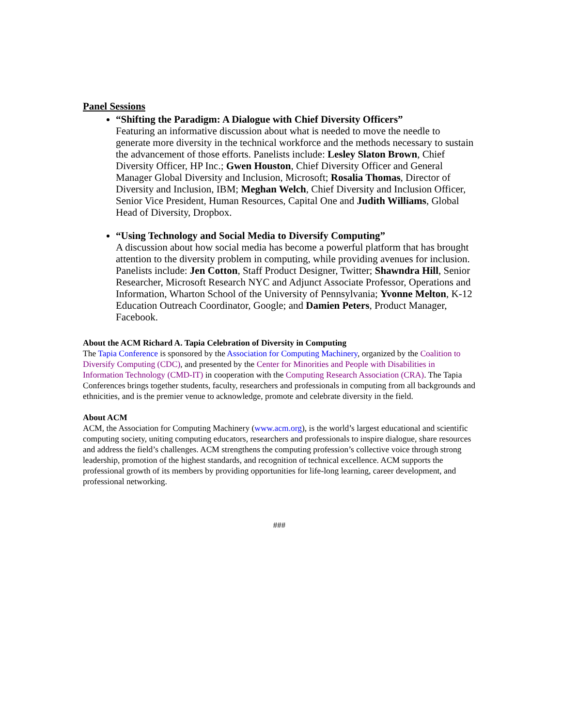Panel Sessions
“Shifting the Paradigm: A Dialogue with Chief Diversity Officers”
Featuring an informative discussion about what is needed to move the needle to generate more diversity in the technical workforce and the methods necessary to sustain the advancement of those efforts. Panelists include: Lesley Slaton Brown, Chief Diversity Officer, HP Inc.; Gwen Houston, Chief Diversity Officer and General Manager Global Diversity and Inclusion, Microsoft; Rosalia Thomas, Director of Diversity and Inclusion, IBM; Meghan Welch, Chief Diversity and Inclusion Officer, Senior Vice President, Human Resources, Capital One and Judith Williams, Global Head of Diversity, Dropbox.
“Using Technology and Social Media to Diversify Computing”
A discussion about how social media has become a powerful platform that has brought attention to the diversity problem in computing, while providing avenues for inclusion. Panelists include: Jen Cotton, Staff Product Designer, Twitter; Shawndra Hill, Senior Researcher, Microsoft Research NYC and Adjunct Associate Professor, Operations and Information, Wharton School of the University of Pennsylvania; Yvonne Melton, K-12 Education Outreach Coordinator, Google; and Damien Peters, Product Manager, Facebook.
About the ACM Richard A. Tapia Celebration of Diversity in Computing
The Tapia Conference is sponsored by the Association for Computing Machinery, organized by the Coalition to Diversify Computing (CDC), and presented by the Center for Minorities and People with Disabilities in Information Technology (CMD-IT) in cooperation with the Computing Research Association (CRA). The Tapia Conferences brings together students, faculty, researchers and professionals in computing from all backgrounds and ethnicities, and is the premier venue to acknowledge, promote and celebrate diversity in the field.
About ACM
ACM, the Association for Computing Machinery (www.acm.org), is the world’s largest educational and scientific computing society, uniting computing educators, researchers and professionals to inspire dialogue, share resources and address the field’s challenges. ACM strengthens the computing profession’s collective voice through strong leadership, promotion of the highest standards, and recognition of technical excellence. ACM supports the professional growth of its members by providing opportunities for life-long learning, career development, and professional networking.
###